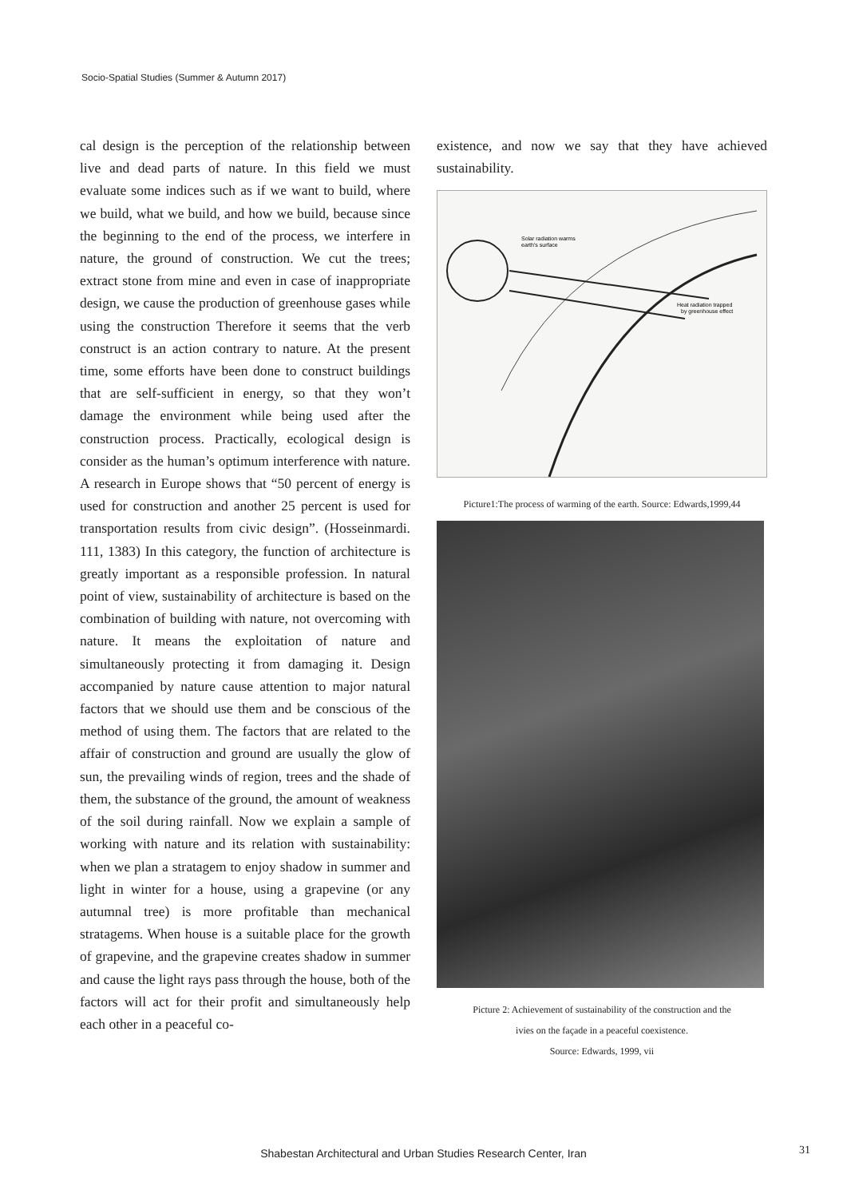Socio-Spatial Studies (Summer & Autumn 2017)
cal design is the perception of the relationship between live and dead parts of nature. In this field we must evaluate some indices such as if we want to build, where we build, what we build, and how we build, because since the beginning to the end of the process, we interfere in nature, the ground of construction. We cut the trees; extract stone from mine and even in case of inappropriate design, we cause the production of greenhouse gases while using the construction Therefore it seems that the verb construct is an action contrary to nature. At the present time, some efforts have been done to construct buildings that are self-sufficient in energy, so that they won’t damage the environment while being used after the construction process. Practically, ecological design is consider as the human’s optimum interference with nature. A research in Europe shows that “50 percent of energy is used for construction and another 25 percent is used for transportation results from civic design”. (Hosseinmardi. 111, 1383) In this category, the function of architecture is greatly important as a responsible profession. In natural point of view, sustainability of architecture is based on the combination of building with nature, not overcoming with nature. It means the exploitation of nature and simultaneously protecting it from damaging it. Design accompanied by nature cause attention to major natural factors that we should use them and be conscious of the method of using them. The factors that are related to the affair of construction and ground are usually the glow of sun, the prevailing winds of region, trees and the shade of them, the substance of the ground, the amount of weakness of the soil during rainfall. Now we explain a sample of working with nature and its relation with sustainability: when we plan a stratagem to enjoy shadow in summer and light in winter for a house, using a grapevine (or any autumnal tree) is more profitable than mechanical stratagems. When house is a suitable place for the growth of grapevine, and the grapevine creates shadow in summer and cause the light rays pass through the house, both of the factors will act for their profit and simultaneously help each other in a peaceful co-
existence, and now we say that they have achieved sustainability.
Solar radiation warms
earth's surface
Heat radiation trapped
by greenhouse effect
Picture1:The process of warming of the earth. Source: Edwards,1999,44
Picture 2: Achievement of sustainability of the construction and the
ivies on the façade in a peaceful coexistence.
Source: Edwards, 1999, vii
Shabestan Architectural and Urban Studies Research Center, Iran 31